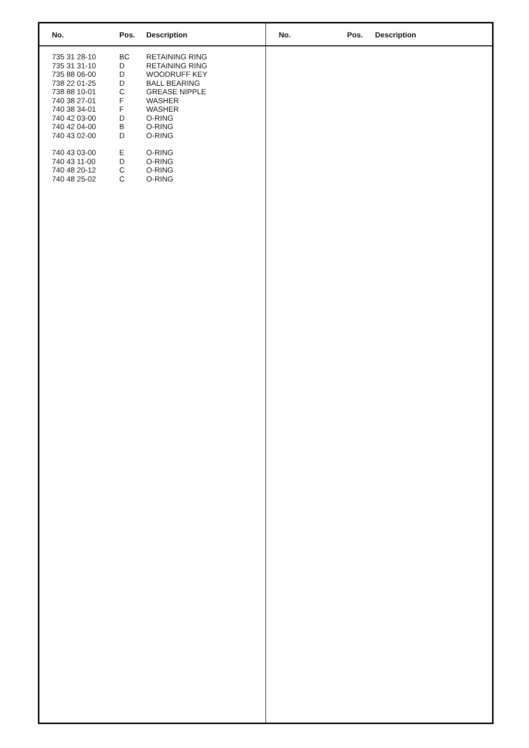No. Pos. Description
| 735 31 28-10 | BC | RETAINING RING |
| 735 31 31-10 | D | RETAINING RING |
| 735 88 06-00 | D | WOODRUFF KEY |
| 738 22 01-25 | D | BALL BEARING |
| 738 88 10-01 | C | GREASE NIPPLE |
| 740 38 27-01 | F | WASHER |
| 740 38 34-01 | F | WASHER |
| 740 42 03-00 | D | O-RING |
| 740 42 04-00 | B | O-RING |
| 740 43 02-00 | D | O-RING |
| 740 43 03-00 | E | O-RING |
| 740 43 11-00 | D | O-RING |
| 740 48 20-12 | C | O-RING |
| 740 48 25-02 | C | O-RING |
No. Pos. Description